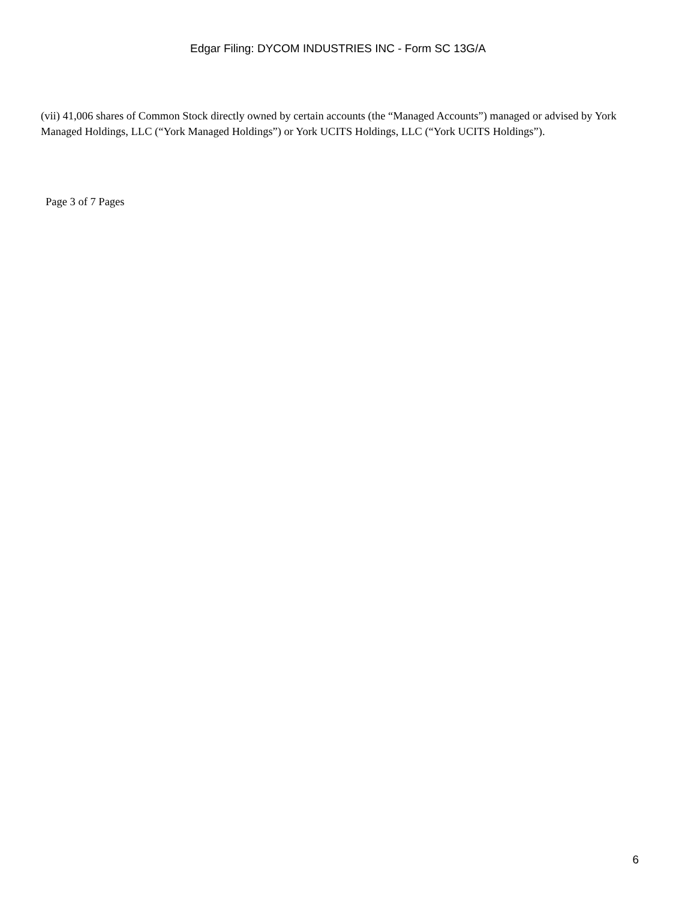Edgar Filing: DYCOM INDUSTRIES INC - Form SC 13G/A
(vii) 41,006 shares of Common Stock directly owned by certain accounts (the “Managed Accounts”) managed or advised by York Managed Holdings, LLC (“York Managed Holdings”) or York UCITS Holdings, LLC (“York UCITS Holdings”).
Page 3 of 7 Pages
6